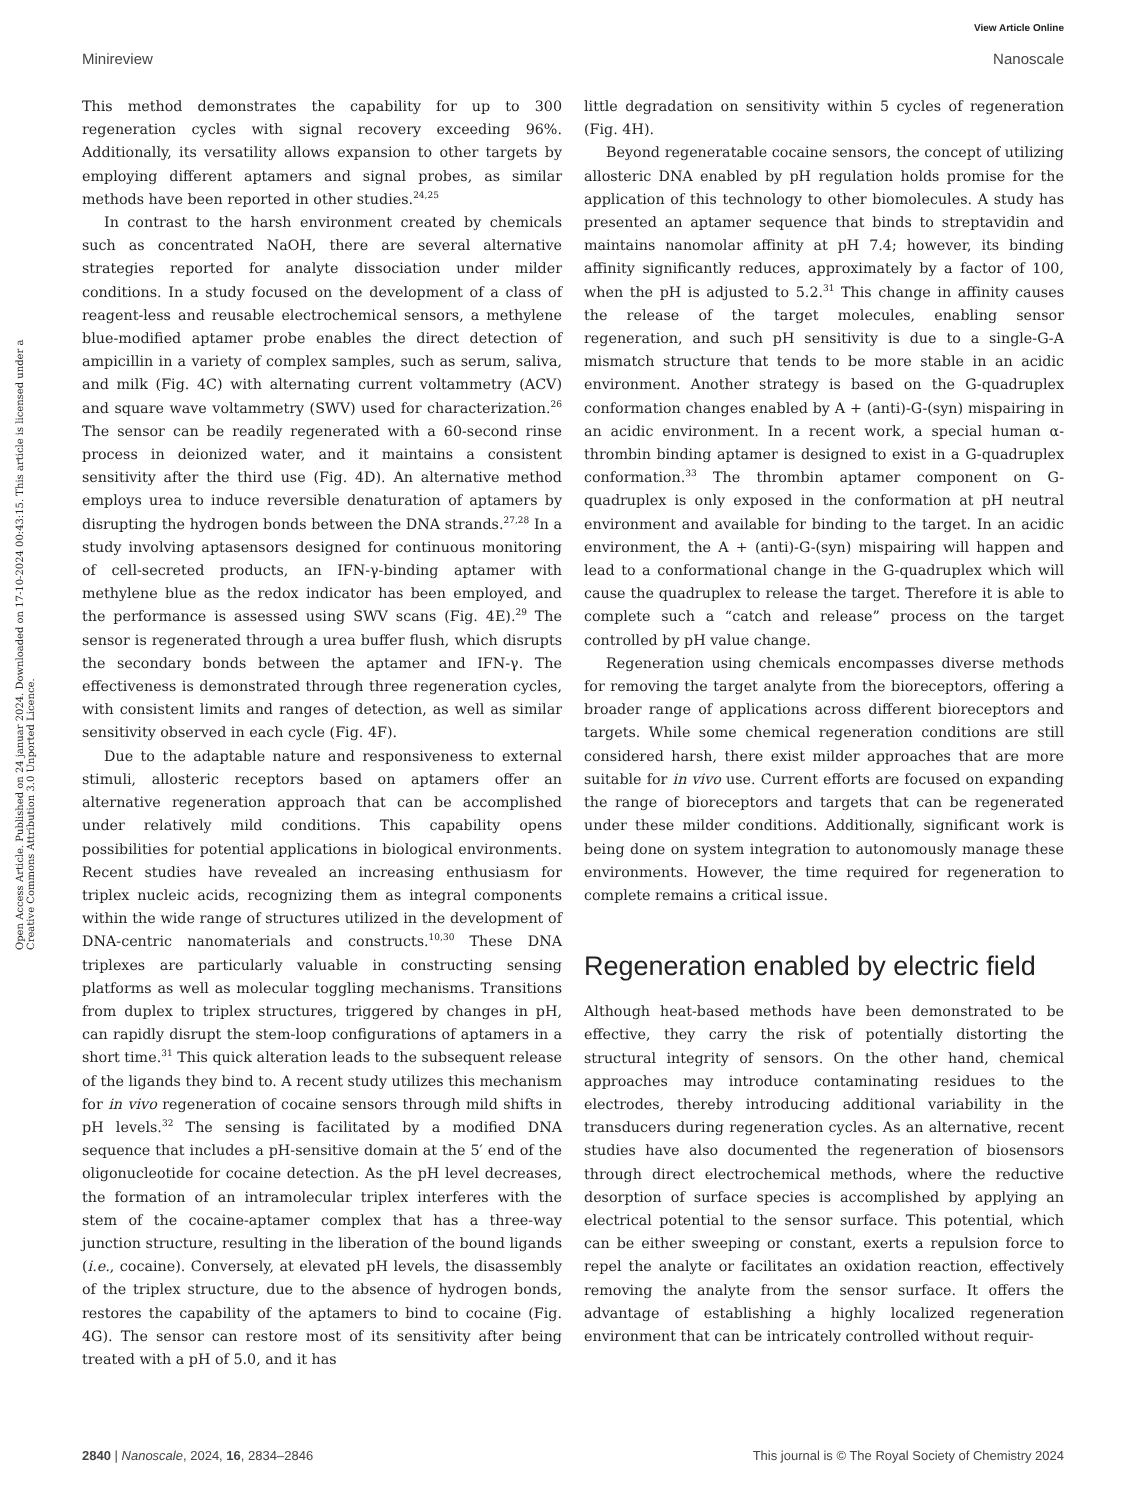View Article Online
Minireview Nanoscale
Open Access Article. Published on 24 januar 2024. Downloaded on 17-10-2024 00:43:15. This article is licensed under a Creative Commons Attribution 3.0 Unported Licence.
This method demonstrates the capability for up to 300 regeneration cycles with signal recovery exceeding 96%. Additionally, its versatility allows expansion to other targets by employing different aptamers and signal probes, as similar methods have been reported in other studies.<sup>24,25</sup>
In contrast to the harsh environment created by chemicals such as concentrated NaOH, there are several alternative strategies reported for analyte dissociation under milder conditions. In a study focused on the development of a class of reagent-less and reusable electrochemical sensors, a methylene blue-modified aptamer probe enables the direct detection of ampicillin in a variety of complex samples, such as serum, saliva, and milk (Fig. 4C) with alternating current voltammetry (ACV) and square wave voltammetry (SWV) used for characterization.<sup>26</sup> The sensor can be readily regenerated with a 60-second rinse process in deionized water, and it maintains a consistent sensitivity after the third use (Fig. 4D). An alternative method employs urea to induce reversible denaturation of aptamers by disrupting the hydrogen bonds between the DNA strands.<sup>27,28</sup> In a study involving aptasensors designed for continuous monitoring of cell-secreted products, an IFN-γ-binding aptamer with methylene blue as the redox indicator has been employed, and the performance is assessed using SWV scans (Fig. 4E).<sup>29</sup> The sensor is regenerated through a urea buffer flush, which disrupts the secondary bonds between the aptamer and IFN-γ. The effectiveness is demonstrated through three regeneration cycles, with consistent limits and ranges of detection, as well as similar sensitivity observed in each cycle (Fig. 4F).
Due to the adaptable nature and responsiveness to external stimuli, allosteric receptors based on aptamers offer an alternative regeneration approach that can be accomplished under relatively mild conditions. This capability opens possibilities for potential applications in biological environments. Recent studies have revealed an increasing enthusiasm for triplex nucleic acids, recognizing them as integral components within the wide range of structures utilized in the development of DNA-centric nanomaterials and constructs.<sup>10,30</sup> These DNA triplexes are particularly valuable in constructing sensing platforms as well as molecular toggling mechanisms. Transitions from duplex to triplex structures, triggered by changes in pH, can rapidly disrupt the stem-loop configurations of aptamers in a short time.<sup>31</sup> This quick alteration leads to the subsequent release of the ligands they bind to. A recent study utilizes this mechanism for in vivo regeneration of cocaine sensors through mild shifts in pH levels.<sup>32</sup> The sensing is facilitated by a modified DNA sequence that includes a pH-sensitive domain at the 5′ end of the oligonucleotide for cocaine detection. As the pH level decreases, the formation of an intramolecular triplex interferes with the stem of the cocaine-aptamer complex that has a three-way junction structure, resulting in the liberation of the bound ligands (i.e., cocaine). Conversely, at elevated pH levels, the disassembly of the triplex structure, due to the absence of hydrogen bonds, restores the capability of the aptamers to bind to cocaine (Fig. 4G). The sensor can restore most of its sensitivity after being treated with a pH of 5.0, and it has
little degradation on sensitivity within 5 cycles of regeneration (Fig. 4H).
Beyond regeneratable cocaine sensors, the concept of utilizing allosteric DNA enabled by pH regulation holds promise for the application of this technology to other biomolecules. A study has presented an aptamer sequence that binds to streptavidin and maintains nanomolar affinity at pH 7.4; however, its binding affinity significantly reduces, approximately by a factor of 100, when the pH is adjusted to 5.2.<sup>31</sup> This change in affinity causes the release of the target molecules, enabling sensor regeneration, and such pH sensitivity is due to a single-G-A mismatch structure that tends to be more stable in an acidic environment. Another strategy is based on the G-quadruplex conformation changes enabled by A + (anti)-G-(syn) mispairing in an acidic environment. In a recent work, a special human α-thrombin binding aptamer is designed to exist in a G-quadruplex conformation.<sup>33</sup> The thrombin aptamer component on G-quadruplex is only exposed in the conformation at pH neutral environment and available for binding to the target. In an acidic environment, the A + (anti)-G-(syn) mispairing will happen and lead to a conformational change in the G-quadruplex which will cause the quadruplex to release the target. Therefore it is able to complete such a “catch and release” process on the target controlled by pH value change.
Regeneration using chemicals encompasses diverse methods for removing the target analyte from the bioreceptors, offering a broader range of applications across different bioreceptors and targets. While some chemical regeneration conditions are still considered harsh, there exist milder approaches that are more suitable for in vivo use. Current efforts are focused on expanding the range of bioreceptors and targets that can be regenerated under these milder conditions. Additionally, significant work is being done on system integration to autonomously manage these environments. However, the time required for regeneration to complete remains a critical issue.
Regeneration enabled by electric field
Although heat-based methods have been demonstrated to be effective, they carry the risk of potentially distorting the structural integrity of sensors. On the other hand, chemical approaches may introduce contaminating residues to the electrodes, thereby introducing additional variability in the transducers during regeneration cycles. As an alternative, recent studies have also documented the regeneration of biosensors through direct electrochemical methods, where the reductive desorption of surface species is accomplished by applying an electrical potential to the sensor surface. This potential, which can be either sweeping or constant, exerts a repulsion force to repel the analyte or facilitates an oxidation reaction, effectively removing the analyte from the sensor surface. It offers the advantage of establishing a highly localized regeneration environment that can be intricately controlled without requir-
2840 | Nanoscale, 2024, 16, 2834–2846 This journal is © The Royal Society of Chemistry 2024